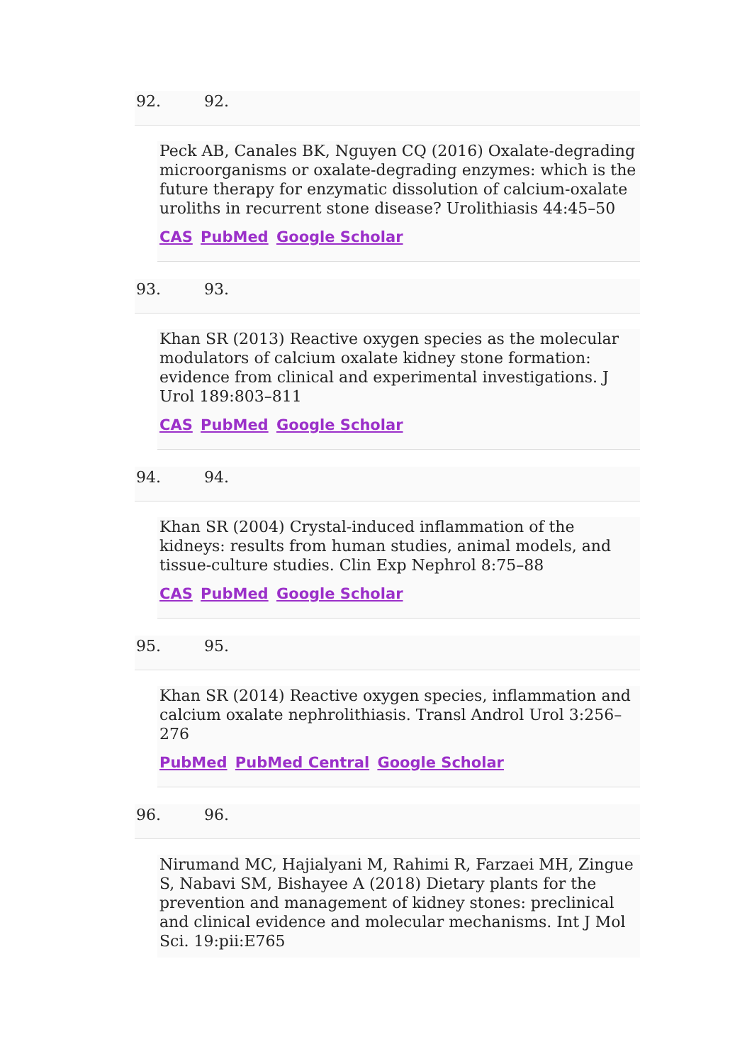92. 92.
Peck AB, Canales BK, Nguyen CQ (2016) Oxalate-degrading microorganisms or oxalate-degrading enzymes: which is the future therapy for enzymatic dissolution of calcium-oxalate uroliths in recurrent stone disease? Urolithiasis 44:45–50
CAS PubMed Google Scholar
93. 93.
Khan SR (2013) Reactive oxygen species as the molecular modulators of calcium oxalate kidney stone formation: evidence from clinical and experimental investigations. J Urol 189:803–811
CAS PubMed Google Scholar
94. 94.
Khan SR (2004) Crystal-induced inflammation of the kidneys: results from human studies, animal models, and tissue-culture studies. Clin Exp Nephrol 8:75–88
CAS PubMed Google Scholar
95. 95.
Khan SR (2014) Reactive oxygen species, inflammation and calcium oxalate nephrolithiasis. Transl Androl Urol 3:256–276
PubMed PubMed Central Google Scholar
96. 96.
Nirumand MC, Hajialyani M, Rahimi R, Farzaei MH, Zingue S, Nabavi SM, Bishayee A (2018) Dietary plants for the prevention and management of kidney stones: preclinical and clinical evidence and molecular mechanisms. Int J Mol Sci. 19:pii:E765